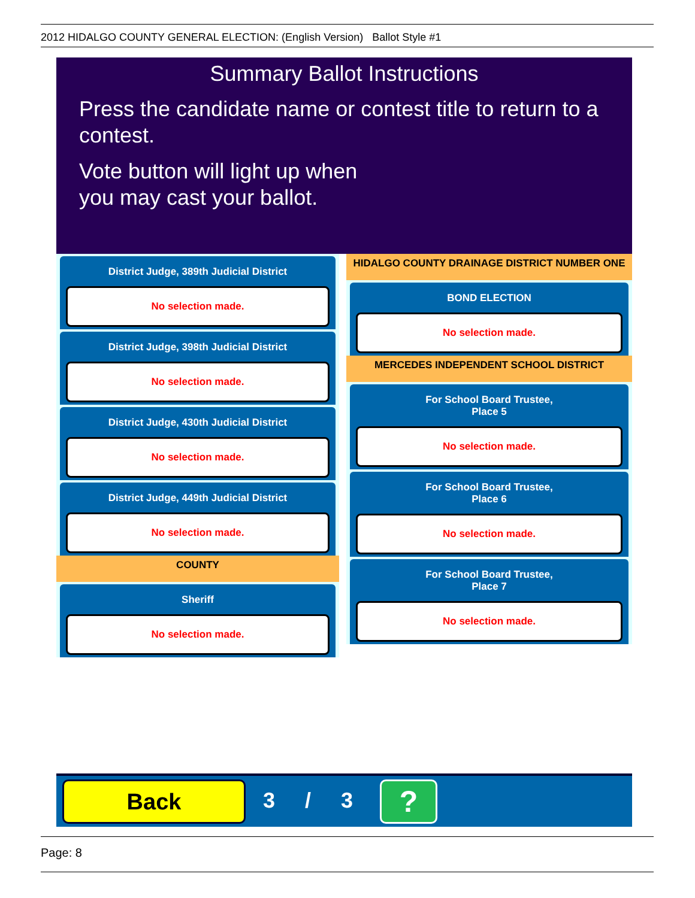2012 HIDALGO COUNTY GENERAL ELECTION: (English Version) Ballot Style #1
Summary Ballot Instructions
Press the candidate name or contest title to return to a contest.
Vote button will light up when
you may cast your ballot.
District Judge, 389th Judicial District
No selection made.
District Judge, 398th Judicial District
No selection made.
District Judge, 430th Judicial District
No selection made.
District Judge, 449th Judicial District
No selection made.
COUNTY
Sheriff
No selection made.
HIDALGO COUNTY DRAINAGE DISTRICT NUMBER ONE
BOND ELECTION
No selection made.
MERCEDES INDEPENDENT SCHOOL DISTRICT
For School Board Trustee,
Place 5
No selection made.
For School Board Trustee,
Place 6
No selection made.
For School Board Trustee,
Place 7
No selection made.
Back 3 / 3 ?
Page: 8